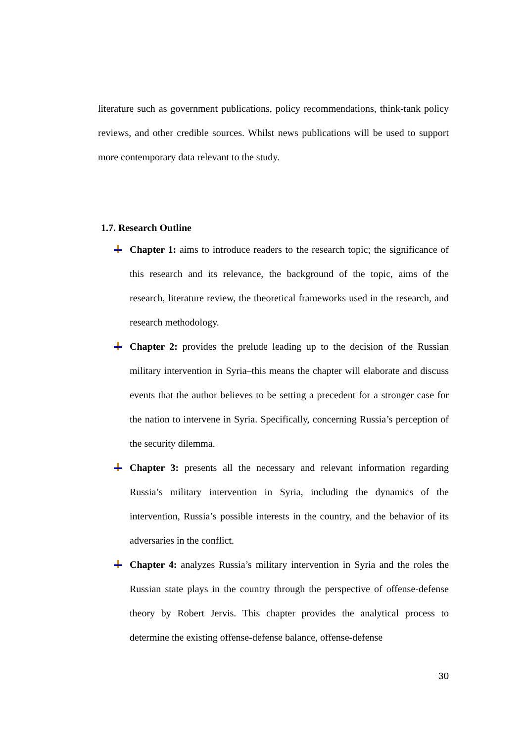literature such as government publications, policy recommendations, think-tank policy reviews, and other credible sources. Whilst news publications will be used to support more contemporary data relevant to the study.
1.7. Research Outline
Chapter 1: aims to introduce readers to the research topic; the significance of this research and its relevance, the background of the topic, aims of the research, literature review, the theoretical frameworks used in the research, and research methodology.
Chapter 2: provides the prelude leading up to the decision of the Russian military intervention in Syria–this means the chapter will elaborate and discuss events that the author believes to be setting a precedent for a stronger case for the nation to intervene in Syria. Specifically, concerning Russia’s perception of the security dilemma.
Chapter 3: presents all the necessary and relevant information regarding Russia’s military intervention in Syria, including the dynamics of the intervention, Russia’s possible interests in the country, and the behavior of its adversaries in the conflict.
Chapter 4: analyzes Russia’s military intervention in Syria and the roles the Russian state plays in the country through the perspective of offense-defense theory by Robert Jervis. This chapter provides the analytical process to determine the existing offense-defense balance, offense-defense
30